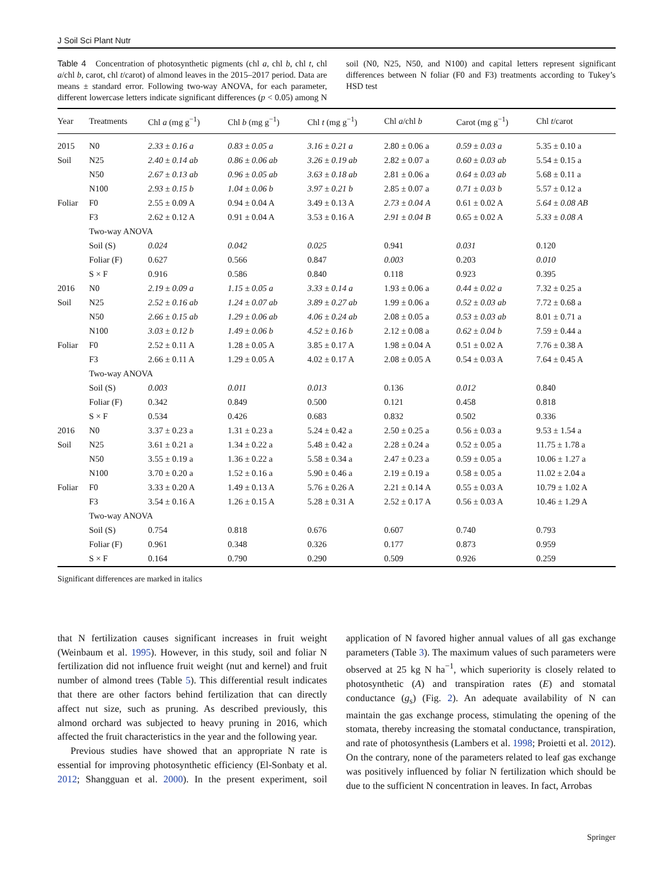J Soil Sci Plant Nutr
Table 4 Concentration of photosynthetic pigments (chl a, chl b, chl t, chl a/chl b, carot, chl t/carot) of almond leaves in the 2015–2017 period. Data are means ± standard error. Following two-way ANOVA, for each parameter, different lowercase letters indicate significant differences (p < 0.05) among N soil (N0, N25, N50, and N100) and capital letters represent significant differences between N foliar (F0 and F3) treatments according to Tukey’s HSD test
| Year | Treatments | Chl a (mg g<sup>−1</sup>) | Chl b (mg g<sup>−1</sup>) | Chl t (mg g<sup>−1</sup>) | Chl a /chl b | Carot (mg g<sup>−1</sup>) | Chl t /carot |
| --- | --- | --- | --- | --- | --- | --- | --- |
| 2015 | N0 | 2.33 ± 0.16 a | 0.83 ± 0.05 a | 3.16 ± 0.21 a | 2.80 ± 0.06 a | 0.59 ± 0.03 a | 5.35 ± 0.10 a |
| Soil | N25 | 2.40 ± 0.14 ab | 0.86 ± 0.06 ab | 3.26 ± 0.19 ab | 2.82 ± 0.07 a | 0.60 ± 0.03 ab | 5.54 ± 0.15 a |
| | N50 | 2.67 ± 0.13 ab | 0.96 ± 0.05 ab | 3.63 ± 0.18 ab | 2.81 ± 0.06 a | 0.64 ± 0.03 ab | 5.68 ± 0.11 a |
| | N100 | 2.93 ± 0.15 b | 1.04 ± 0.06 b | 3.97 ± 0.21 b | 2.85 ± 0.07 a | 0.71 ± 0.03 b | 5.57 ± 0.12 a |
| Foliar | F0 | 2.55 ± 0.09 A | 0.94 ± 0.04 A | 3.49 ± 0.13 A | 2.73 ± 0.04 A | 0.61 ± 0.02 A | 5.64 ± 0.08 AB |
| | F3 | 2.62 ± 0.12 A | 0.91 ± 0.04 A | 3.53 ± 0.16 A | 2.91 ± 0.04 B | 0.65 ± 0.02 A | 5.33 ± 0.08 A |
| | Two-way ANOVA | | | | | | |
| | Soil (S) | 0.024 | 0.042 | 0.025 | 0.941 | 0.031 | 0.120 |
| | Foliar (F) | 0.627 | 0.566 | 0.847 | 0.003 | 0.203 | 0.010 |
| | S × F | 0.916 | 0.586 | 0.840 | 0.118 | 0.923 | 0.395 |
| 2016 | N0 | 2.19 ± 0.09 a | 1.15 ± 0.05 a | 3.33 ± 0.14 a | 1.93 ± 0.06 a | 0.44 ± 0.02 a | 7.32 ± 0.25 a |
| Soil | N25 | 2.52 ± 0.16 ab | 1.24 ± 0.07 ab | 3.89 ± 0.27 ab | 1.99 ± 0.06 a | 0.52 ± 0.03 ab | 7.72 ± 0.68 a |
| | N50 | 2.66 ± 0.15 ab | 1.29 ± 0.06 ab | 4.06 ± 0.24 ab | 2.08 ± 0.05 a | 0.53 ± 0.03 ab | 8.01 ± 0.71 a |
| | N100 | 3.03 ± 0.12 b | 1.49 ± 0.06 b | 4.52 ± 0.16 b | 2.12 ± 0.08 a | 0.62 ± 0.04 b | 7.59 ± 0.44 a |
| Foliar | F0 | 2.52 ± 0.11 A | 1.28 ± 0.05 A | 3.85 ± 0.17 A | 1.98 ± 0.04 A | 0.51 ± 0.02 A | 7.76 ± 0.38 A |
| | F3 | 2.66 ± 0.11 A | 1.29 ± 0.05 A | 4.02 ± 0.17 A | 2.08 ± 0.05 A | 0.54 ± 0.03 A | 7.64 ± 0.45 A |
| | Two-way ANOVA | | | | | | |
| | Soil (S) | 0.003 | 0.011 | 0.013 | 0.136 | 0.012 | 0.840 |
| | Foliar (F) | 0.342 | 0.849 | 0.500 | 0.121 | 0.458 | 0.818 |
| | S × F | 0.534 | 0.426 | 0.683 | 0.832 | 0.502 | 0.336 |
| 2016 | N0 | 3.37 ± 0.23 a | 1.31 ± 0.23 a | 5.24 ± 0.42 a | 2.50 ± 0.25 a | 0.56 ± 0.03 a | 9.53 ± 1.54 a |
| Soil | N25 | 3.61 ± 0.21 a | 1.34 ± 0.22 a | 5.48 ± 0.42 a | 2.28 ± 0.24 a | 0.52 ± 0.05 a | 11.75 ± 1.78 a |
| | N50 | 3.55 ± 0.19 a | 1.36 ± 0.22 a | 5.58 ± 0.34 a | 2.47 ± 0.23 a | 0.59 ± 0.05 a | 10.06 ± 1.27 a |
| | N100 | 3.70 ± 0.20 a | 1.52 ± 0.16 a | 5.90 ± 0.46 a | 2.19 ± 0.19 a | 0.58 ± 0.05 a | 11.02 ± 2.04 a |
| Foliar | F0 | 3.33 ± 0.20 A | 1.49 ± 0.13 A | 5.76 ± 0.26 A | 2.21 ± 0.14 A | 0.55 ± 0.03 A | 10.79 ± 1.02 A |
| | F3 | 3.54 ± 0.16 A | 1.26 ± 0.15 A | 5.28 ± 0.31 A | 2.52 ± 0.17 A | 0.56 ± 0.03 A | 10.46 ± 1.29 A |
| | Two-way ANOVA | | | | | | |
| | Soil (S) | 0.754 | 0.818 | 0.676 | 0.607 | 0.740 | 0.793 |
| | Foliar (F) | 0.961 | 0.348 | 0.326 | 0.177 | 0.873 | 0.959 |
| | S × F | 0.164 | 0.790 | 0.290 | 0.509 | 0.926 | 0.259 |
Significant differences are marked in italics
that N fertilization causes significant increases in fruit weight (Weinbaum et al. 1995). However, in this study, soil and foliar N fertilization did not influence fruit weight (nut and kernel) and fruit number of almond trees (Table 5). This differential result indicates that there are other factors behind fertilization that can directly affect nut size, such as pruning. As described previously, this almond orchard was subjected to heavy pruning in 2016, which affected the fruit characteristics in the year and the following year.
Previous studies have showed that an appropriate N rate is essential for improving photosynthetic efficiency (El-Sonbaty et al. 2012; Shangguan et al. 2000). In the present experiment, soil application of N favored higher annual values of all gas exchange parameters (Table 3). The maximum values of such parameters were observed at 25 kg N ha<sup>−1</sup>, which superiority is closely related to photosynthetic (A) and transpiration rates (E) and stomatal conductance (g<sub>s</sub>) (Fig. 2). An adequate availability of N can maintain the gas exchange process, stimulating the opening of the stomata, thereby increasing the stomatal conductance, transpiration, and rate of photosynthesis (Lambers et al. 1998; Proietti et al. 2012). On the contrary, none of the parameters related to leaf gas exchange was positively influenced by foliar N fertilization which should be due to the sufficient N concentration in leaves. In fact, Arrobas
Springer